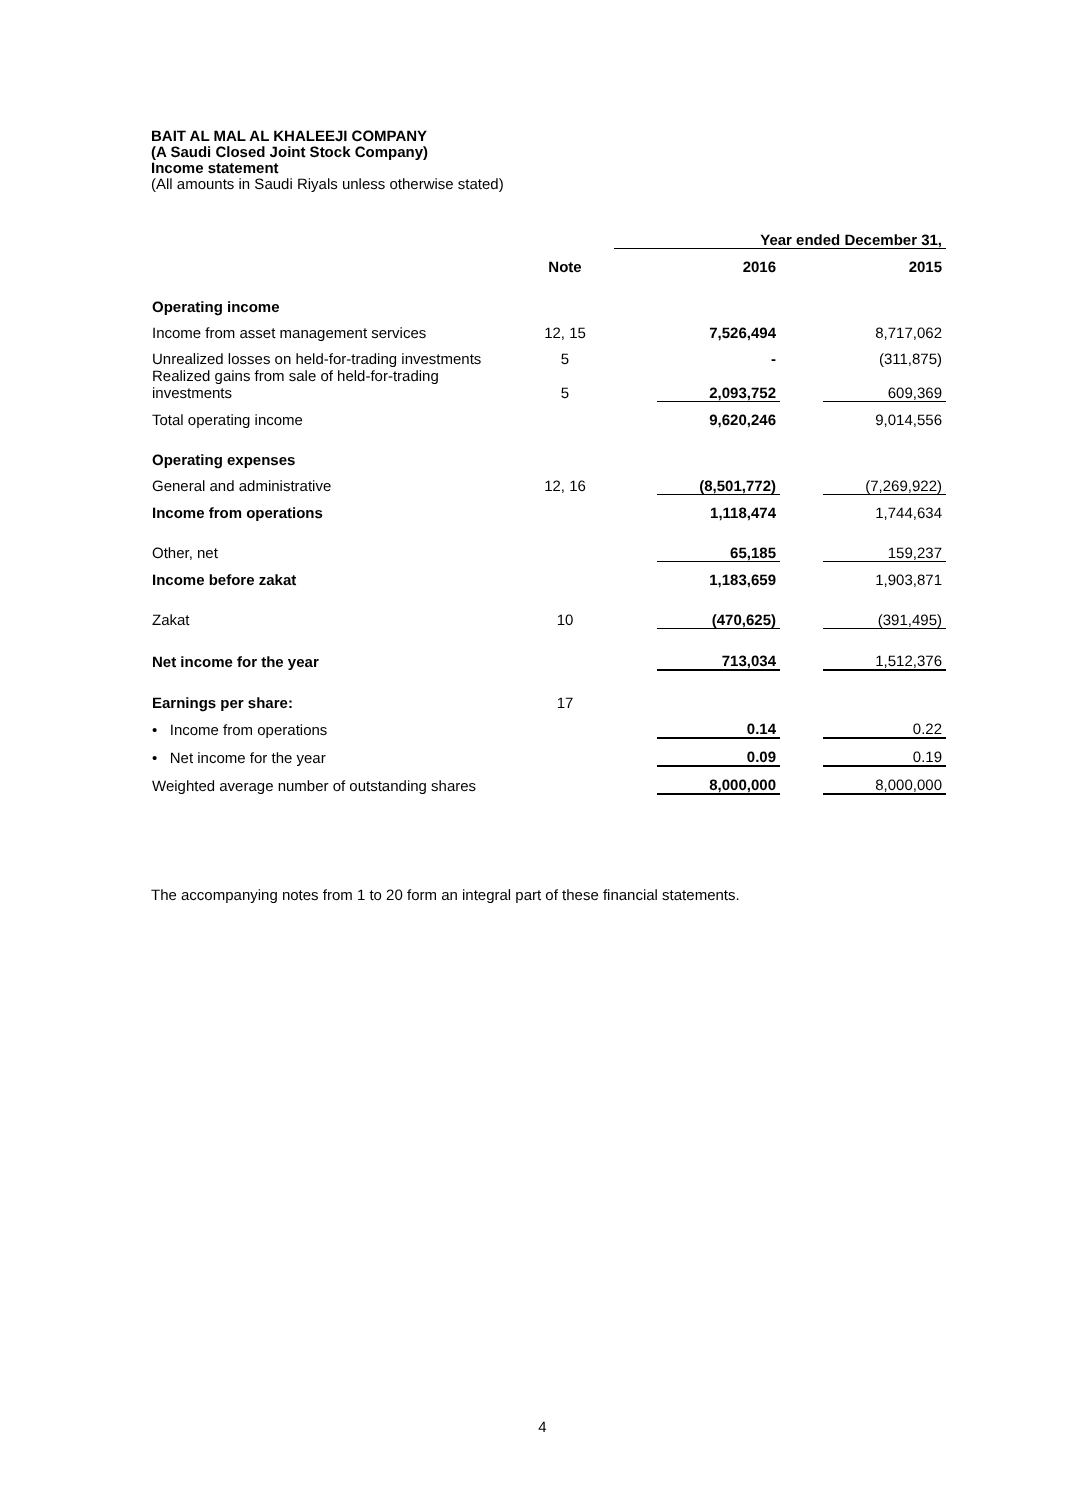BAIT AL MAL AL KHALEEJI COMPANY
(A Saudi Closed Joint Stock Company)
Income statement
(All amounts in Saudi Riyals unless otherwise stated)
| | | Year ended December 31, | | | |
| | Note | | 2016 | | 2015 |
| Operating income | | | | | |
| Income from asset management services | 12, 15 | | 7,526,494 | | 8,717,062 |
| Unrealized losses on held-for-trading investments | 5 | | - | | (311,875) |
| Realized gains from sale of held-for-trading investments | 5 | | 2,093,752 | | 609,369 |
| Total operating income | | | 9,620,246 | | 9,014,556 |
| Operating expenses | | | | | |
| General and administrative | 12, 16 | | (8,501,772) | | (7,269,922) |
| Income from operations | | | 1,118,474 | | 1,744,634 |
| Other, net | | | 65,185 | | 159,237 |
| Income before zakat | | | 1,183,659 | | 1,903,871 |
| Zakat | 10 | | (470,625) | | (391,495) |
| Net income for the year | | | 713,034 | | 1,512,376 |
| Earnings per share: | 17 | | | | |
| • Income from operations | | | 0.14 | | 0.22 |
| • Net income for the year | | | 0.09 | | 0.19 |
| Weighted average number of outstanding shares | | | 8,000,000 | | 8,000,000 |
The accompanying notes from 1 to 20 form an integral part of these financial statements.
4